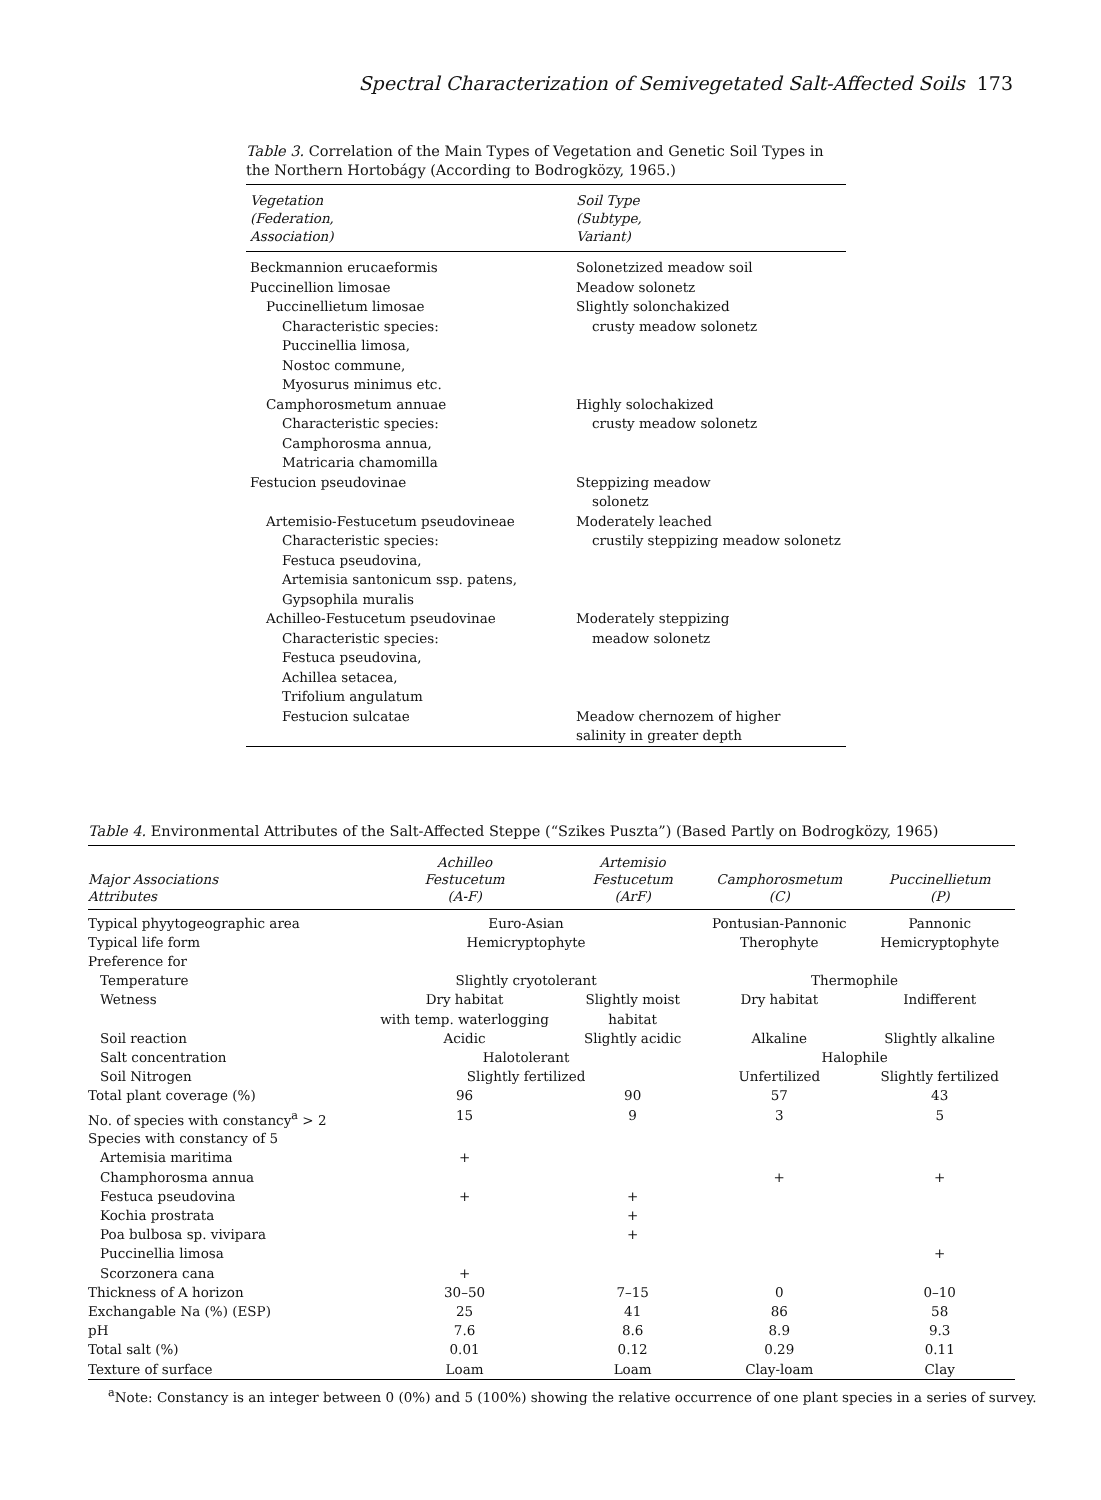Spectral Characterization of Semivegetated Salt-Affected Soils 173
Table 3. Correlation of the Main Types of Vegetation and Genetic Soil Types in the Northern Hortobágy (According to Bodrogközy, 1965.)
| Vegetation (Federation, Association) | Soil Type (Subtype, Variant) |
| --- | --- |
| Beckmannion erucaeformis | Solonetzized meadow soil |
| Puccinellion limosae | Meadow solonetz |
| Puccinellietum limosae | Slightly solonchakized |
| Characteristic species: Puccinellia limosa, Nostoc commune, Myosurus minimus etc. | crusty meadow solonetz |
| Camphorosmetum annuae | Highly solochakized |
| Characteristic species: Camphorosma annua, Matricaria chamomilla | crusty meadow solonetz |
| Festucion pseudovinae | Steppizing meadow solonetz |
| Artemisio-Festucetum pseudovineae | Moderately leached |
| Characteristic species: Festuca pseudovina, Artemisia santonicum ssp. patens, Gypsophila muralis | crustily steppizing meadow solonetz |
| Achilleo-Festucetum pseudovinae | Moderately steppizing |
| Characteristic species: Festuca pseudovina, Achillea setacea, Trifolium angulatum | meadow solonetz |
| Festucion sulcatae | Meadow chernozem of higher salinity in greater depth |
Table 4. Environmental Attributes of the Salt-Affected Steppe (“Szikes Puszta”) (Based Partly on Bodrogközy, 1965)
| Major Associations Attributes | Achilleo Festucetum (A-F) | Artemisio Festucetum (ArF) | Camphorosmetum (C) | Puccinellietum (P) |
| --- | --- | --- | --- | --- |
| Typical phyytogeographic area | Euro-Asian | | Pontusian-Pannonic | Pannonic |
| Typical life form | Hemicryptophyte | | Therophyte | Hemicryptophyte |
| Preference for | | | | |
| Temperature | Slightly cryotolerant | | Thermophile | |
| Wetness | Dry habitat with temp. waterlogging | Slightly moist habitat | Dry habitat | Indifferent |
| Soil reaction | Acidic | Slightly acidic | Alkaline | Slightly alkaline |
| Salt concentration | Halotolerant | | Halophile | |
| Soil Nitrogen | Slightly fertilized | | Unfertilized | Slightly fertilized |
| Total plant coverage (%) | 96 | 90 | 57 | 43 |
| No. of species with constancy<sup>a</sup> > 2 | 15 | 9 | 3 | 5 |
| Species with constancy of 5 | | | | |
| Artemisia maritima | + | | | |
| Champhorosma annua | | | + | + |
| Festuca pseudovina | + | + | | |
| Kochia prostrata | | + | | |
| Poa bulbosa sp. vivipara | | + | | |
| Puccinellia limosa | | | | + |
| Scorzonera cana | + | | | |
| Thickness of A horizon | 30–50 | 7–15 | 0 | 0–10 |
| Exchangable Na (%) (ESP) | 25 | 41 | 86 | 58 |
| pH | 7.6 | 8.6 | 8.9 | 9.3 |
| Total salt (%) | 0.01 | 0.12 | 0.29 | 0.11 |
| Texture of surface | Loam | Loam | Clay-loam | Clay |
<sup>a</sup> Note: Constancy is an integer between 0 (0%) and 5 (100%) showing the relative occurrence of one plant species in a series of survey.